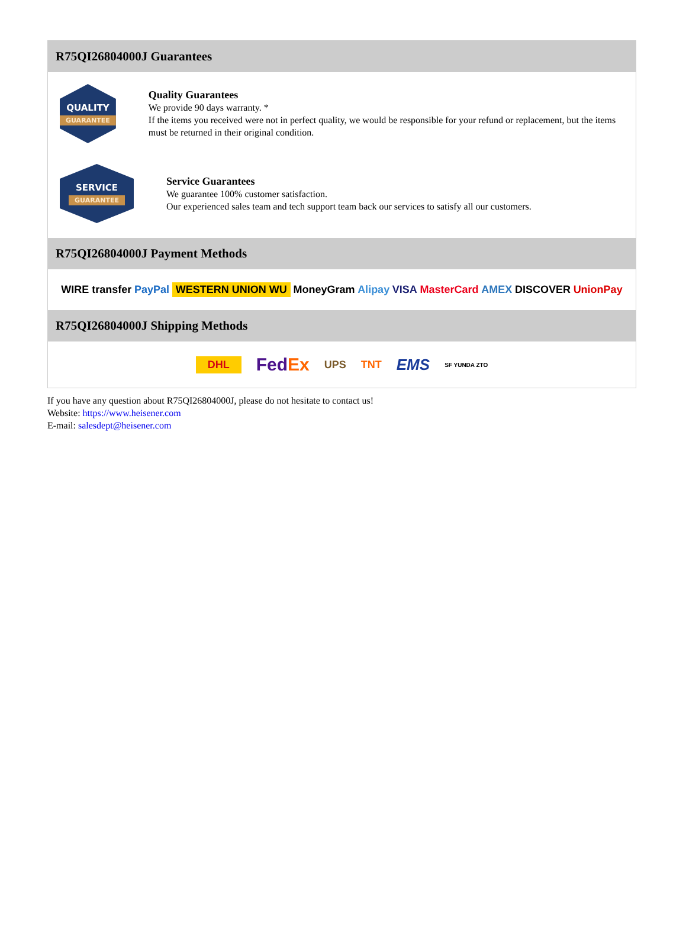R75QI26804000J Guarantees
QUALITY
GUARANTEE
Quality Guarantees
We provide 90 days warranty. *
If the items you received were not in perfect quality, we would be responsible for your refund or replacement, but the items must be returned in their original condition.
SERVICE
GUARANTEE
Service Guarantees
We guarantee 100% customer satisfaction.
Our experienced sales team and tech support team back our services to satisfy all our customers.
R75QI26804000J Payment Methods
WIRE transfer PayPal WESTERN UNION WU MoneyGram Alipay VISA MasterCard AMEX DISCOVER UnionPay
R75QI26804000J Shipping Methods
DHL FedEx UPS TNT EMS SF YUNDA ZTO
If you have any question about R75QI26804000J, please do not hesitate to contact us!
Website: https://www.heisener.com
E-mail: salesdept@heisener.com